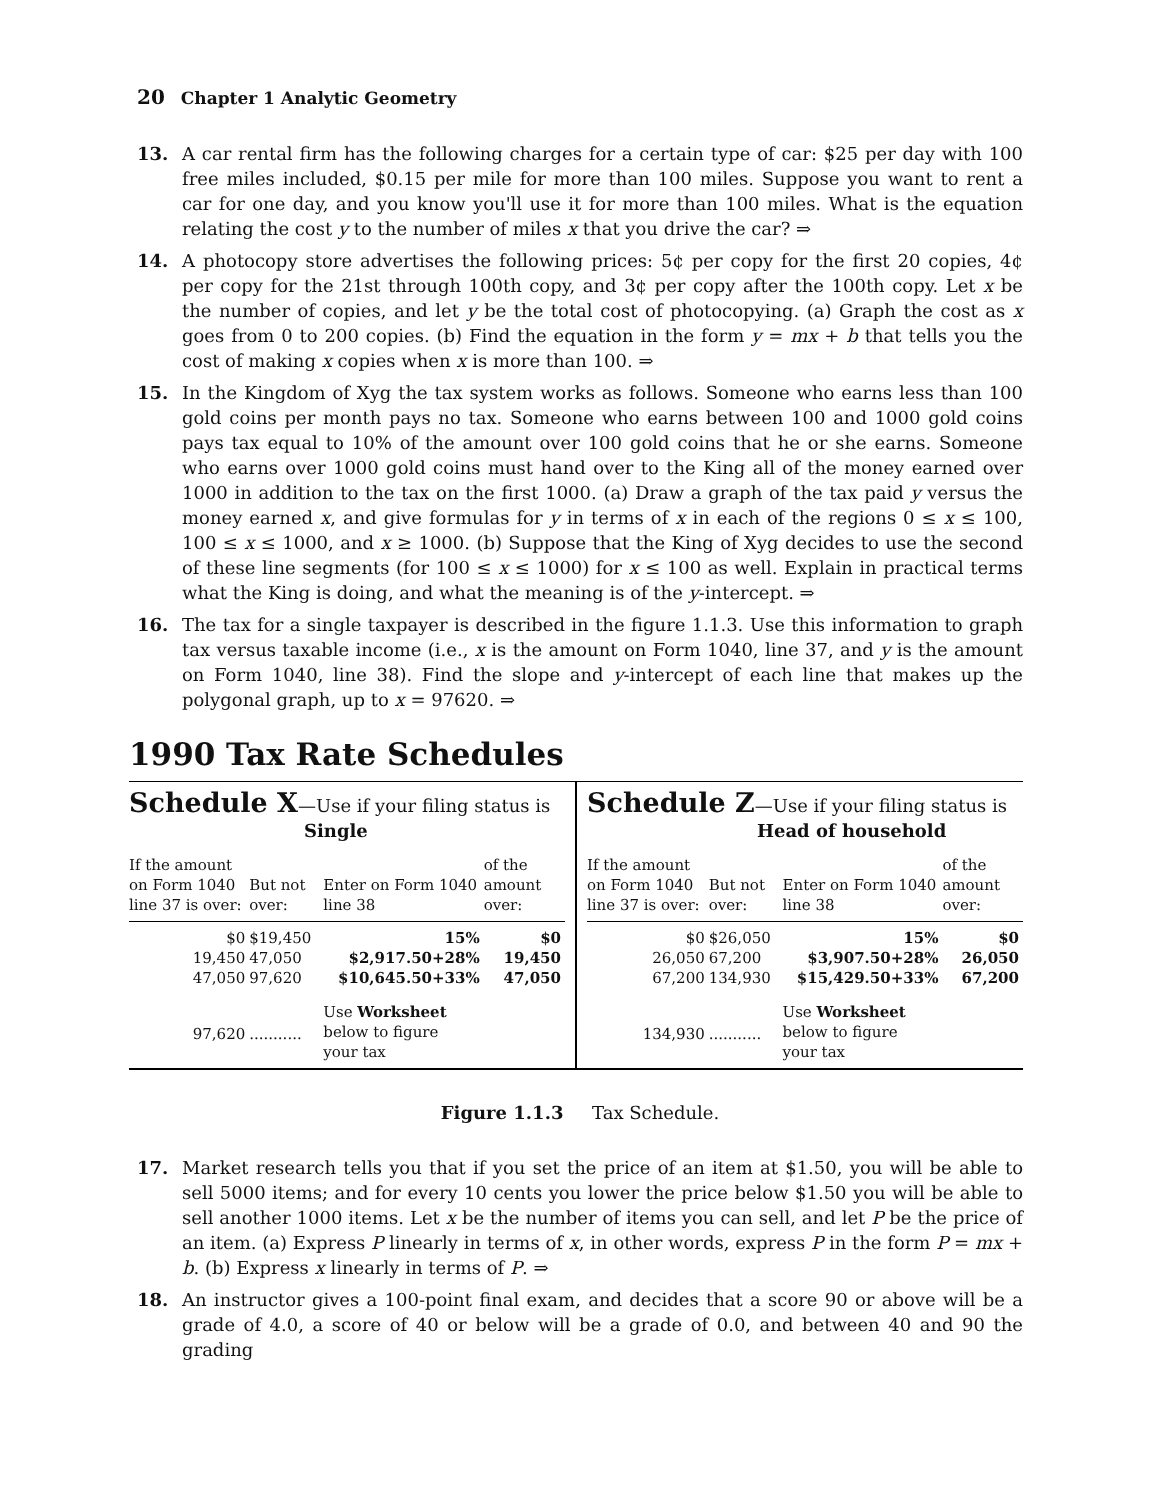20 Chapter 1 Analytic Geometry
13. A car rental firm has the following charges for a certain type of car: $25 per day with 100 free miles included, $0.15 per mile for more than 100 miles. Suppose you want to rent a car for one day, and you know you'll use it for more than 100 miles. What is the equation relating the cost y to the number of miles x that you drive the car? ⇒
14. A photocopy store advertises the following prices: 5¢ per copy for the first 20 copies, 4¢ per copy for the 21st through 100th copy, and 3¢ per copy after the 100th copy. Let x be the number of copies, and let y be the total cost of photocopying. (a) Graph the cost as x goes from 0 to 200 copies. (b) Find the equation in the form y = mx + b that tells you the cost of making x copies when x is more than 100. ⇒
15. In the Kingdom of Xyg the tax system works as follows. Someone who earns less than 100 gold coins per month pays no tax. Someone who earns between 100 and 1000 gold coins pays tax equal to 10% of the amount over 100 gold coins that he or she earns. Someone who earns over 1000 gold coins must hand over to the King all of the money earned over 1000 in addition to the tax on the first 1000. (a) Draw a graph of the tax paid y versus the money earned x, and give formulas for y in terms of x in each of the regions 0 ≤ x ≤ 100, 100 ≤ x ≤ 1000, and x ≥ 1000. (b) Suppose that the King of Xyg decides to use the second of these line segments (for 100 ≤ x ≤ 1000) for x ≤ 100 as well. Explain in practical terms what the King is doing, and what the meaning is of the y-intercept. ⇒
16. The tax for a single taxpayer is described in the figure 1.1.3. Use this information to graph tax versus taxable income (i.e., x is the amount on Form 1040, line 37, and y is the amount on Form 1040, line 38). Find the slope and y-intercept of each line that makes up the polygonal graph, up to x = 97620. ⇒
1990 Tax Rate Schedules
Schedule X—Use if your filing status is
Single
| If the amount on Form 1040 line 37 is over: | But not over: | Enter on Form 1040 line 38 | of the amount over: |
| --- | --- | --- | --- |
| $0 | $19,450 | 15% | $0 |
| 19,450 | 47,050 | $2,917.50+28% | 19,450 |
| 47,050 | 97,620 | $10,645.50+33% | 47,050 |
| 97,620 | ........... | Use Worksheet below to figure your tax | |
Schedule Z—Use if your filing status is
Head of household
| If the amount on Form 1040 line 37 is over: | But not over: | Enter on Form 1040 line 38 | of the amount over: |
| --- | --- | --- | --- |
| $0 | $26,050 | 15% | $0 |
| 26,050 | 67,200 | $3,907.50+28% | 26,050 |
| 67,200 | 134,930 | $15,429.50+33% | 67,200 |
| 134,930 | ........... | Use Worksheet below to figure your tax | |
Figure 1.1.3 Tax Schedule.
17. Market research tells you that if you set the price of an item at $1.50, you will be able to sell 5000 items; and for every 10 cents you lower the price below $1.50 you will be able to sell another 1000 items. Let x be the number of items you can sell, and let P be the price of an item. (a) Express P linearly in terms of x, in other words, express P in the form P = mx + b. (b) Express x linearly in terms of P. ⇒
18. An instructor gives a 100-point final exam, and decides that a score 90 or above will be a grade of 4.0, a score of 40 or below will be a grade of 0.0, and between 40 and 90 the grading